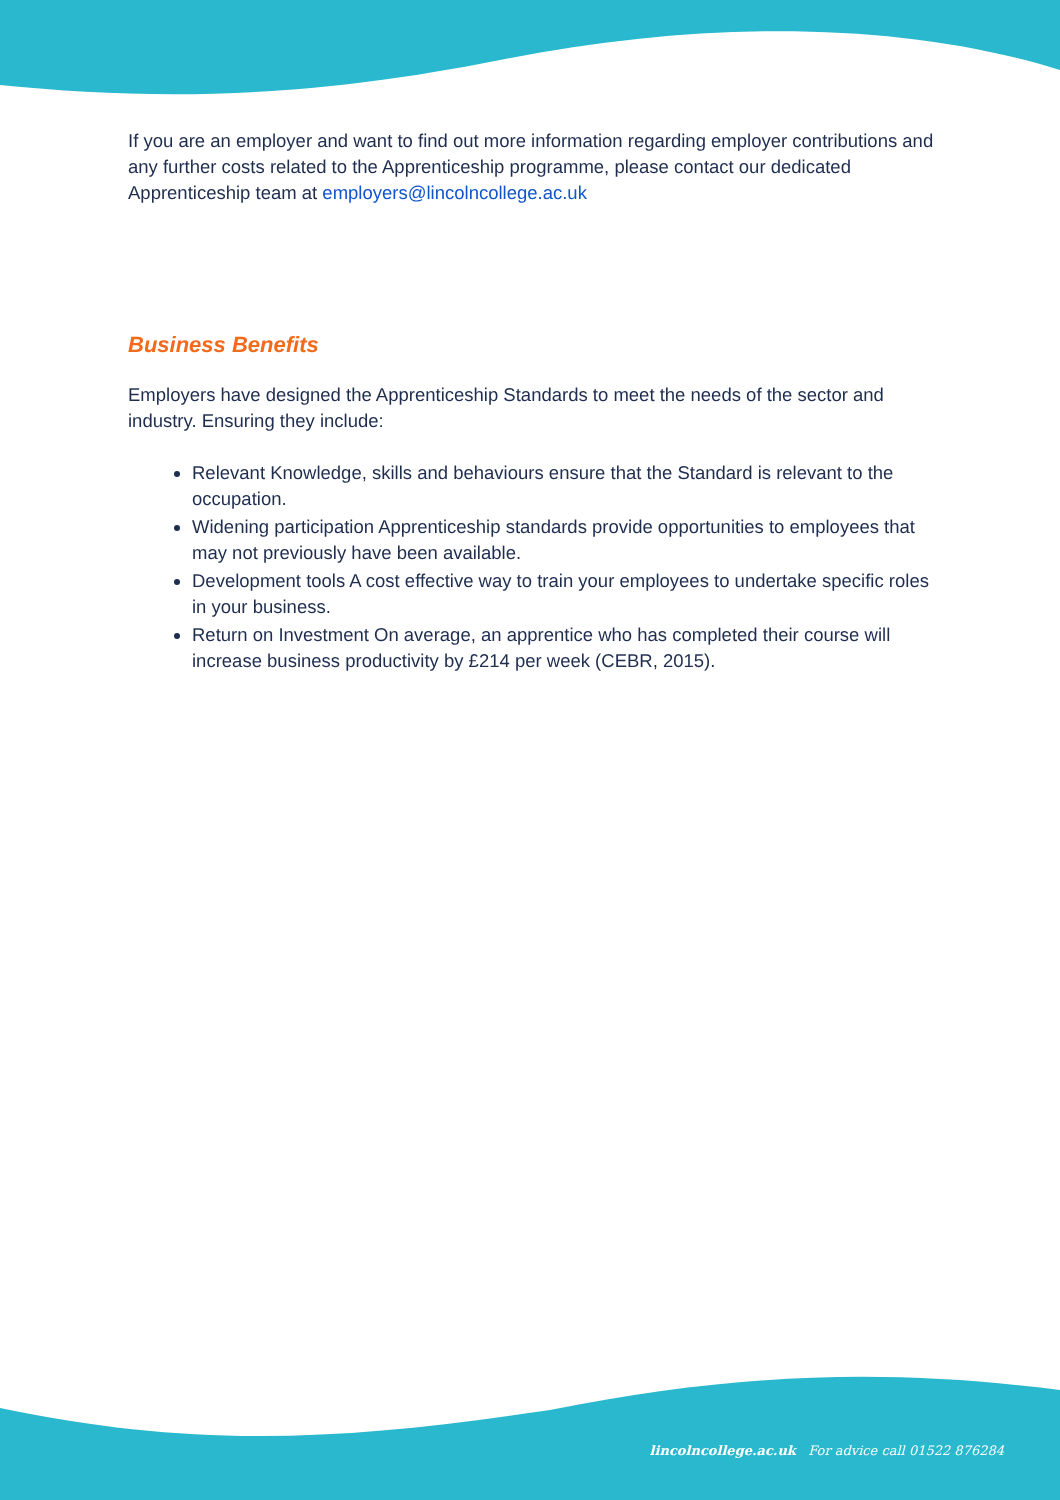If you are an employer and want to find out more information regarding employer contributions and any further costs related to the Apprenticeship programme, please contact our dedicated Apprenticeship team at employers@lincolncollege.ac.uk
Business Benefits
Employers have designed the Apprenticeship Standards to meet the needs of the sector and industry. Ensuring they include:
Relevant Knowledge, skills and behaviours ensure that the Standard is relevant to the occupation.
Widening participation Apprenticeship standards provide opportunities to employees that may not previously have been available.
Development tools A cost effective way to train your employees to undertake specific roles in your business.
Return on Investment On average, an apprentice who has completed their course will increase business productivity by £214 per week (CEBR, 2015).
lincolncollege.ac.uk For advice call 01522 876284